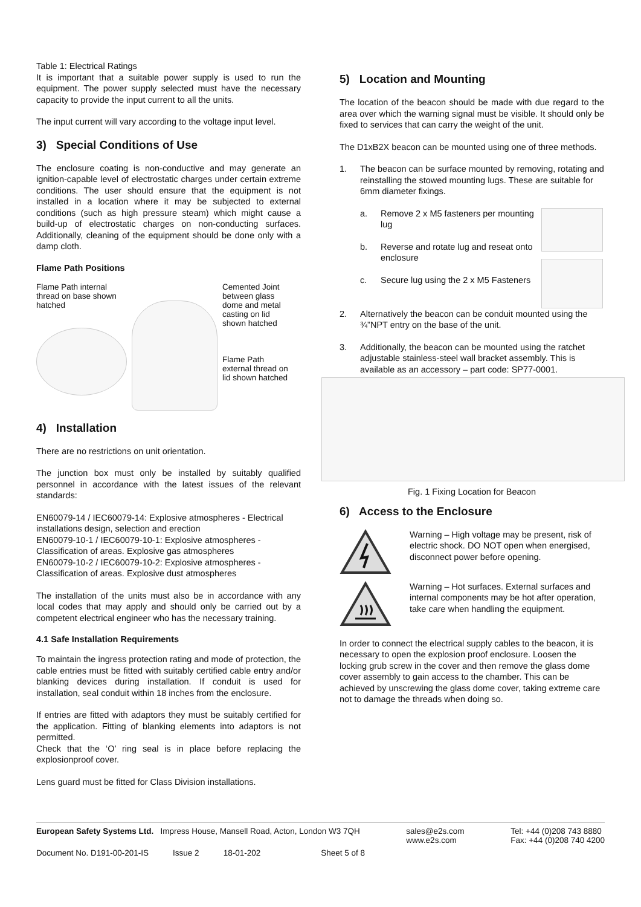Table 1: Electrical Ratings
It is important that a suitable power supply is used to run the equipment. The power supply selected must have the necessary capacity to provide the input current to all the units.
The input current will vary according to the voltage input level.
3) Special Conditions of Use
The enclosure coating is non-conductive and may generate an ignition-capable level of electrostatic charges under certain extreme conditions. The user should ensure that the equipment is not installed in a location where it may be subjected to external conditions (such as high pressure steam) which might cause a build-up of electrostatic charges on non-conducting surfaces. Additionally, cleaning of the equipment should be done only with a damp cloth.
Flame Path Positions
Flame Path internal thread on base shown hatched
Cemented Joint between glass dome and metal casting on lid shown hatched
Flame Path external thread on lid shown hatched
4) Installation
There are no restrictions on unit orientation.
The junction box must only be installed by suitably qualified personnel in accordance with the latest issues of the relevant standards:
EN60079-14 / IEC60079-14: Explosive atmospheres - Electrical installations design, selection and erection
EN60079-10-1 / IEC60079-10-1: Explosive atmospheres - Classification of areas. Explosive gas atmospheres
EN60079-10-2 / IEC60079-10-2: Explosive atmospheres - Classification of areas. Explosive dust atmospheres
The installation of the units must also be in accordance with any local codes that may apply and should only be carried out by a competent electrical engineer who has the necessary training.
4.1 Safe Installation Requirements
To maintain the ingress protection rating and mode of protection, the cable entries must be fitted with suitably certified cable entry and/or blanking devices during installation. If conduit is used for installation, seal conduit within 18 inches from the enclosure.
If entries are fitted with adaptors they must be suitably certified for the application. Fitting of blanking elements into adaptors is not permitted.
Check that the ‘O’ ring seal is in place before replacing the explosionproof cover.
Lens guard must be fitted for Class Division installations.
5) Location and Mounting
The location of the beacon should be made with due regard to the area over which the warning signal must be visible. It should only be fixed to services that can carry the weight of the unit.
The D1xB2X beacon can be mounted using one of three methods.
1. The beacon can be surface mounted by removing, rotating and reinstalling the stowed mounting lugs. These are suitable for 6mm diameter fixings.
a. Remove 2 x M5 fasteners per mounting lug
b. Reverse and rotate lug and reseat onto enclosure
c. Secure lug using the 2 x M5 Fasteners
2. Alternatively the beacon can be conduit mounted using the ¾”NPT entry on the base of the unit.
3. Additionally, the beacon can be mounted using the ratchet adjustable stainless-steel wall bracket assembly. This is available as an accessory – part code: SP77-0001.
Fig. 1 Fixing Location for Beacon
6) Access to the Enclosure
Warning – High voltage may be present, risk of electric shock. DO NOT open when energised, disconnect power before opening.
Warning – Hot surfaces. External surfaces and internal components may be hot after operation, take care when handling the equipment.
In order to connect the electrical supply cables to the beacon, it is necessary to open the explosion proof enclosure. Loosen the locking grub screw in the cover and then remove the glass dome cover assembly to gain access to the chamber. This can be achieved by unscrewing the glass dome cover, taking extreme care not to damage the threads when doing so.
European Safety Systems Ltd. Impress House, Mansell Road, Acton, London W3 7QH sales@e2s.com
www.e2s.com Tel: +44 (0)208 743 8880
Fax: +44 (0)208 740 4200
Document No. D191-00-201-IS Issue 2 18-01-202 Sheet 5 of 8